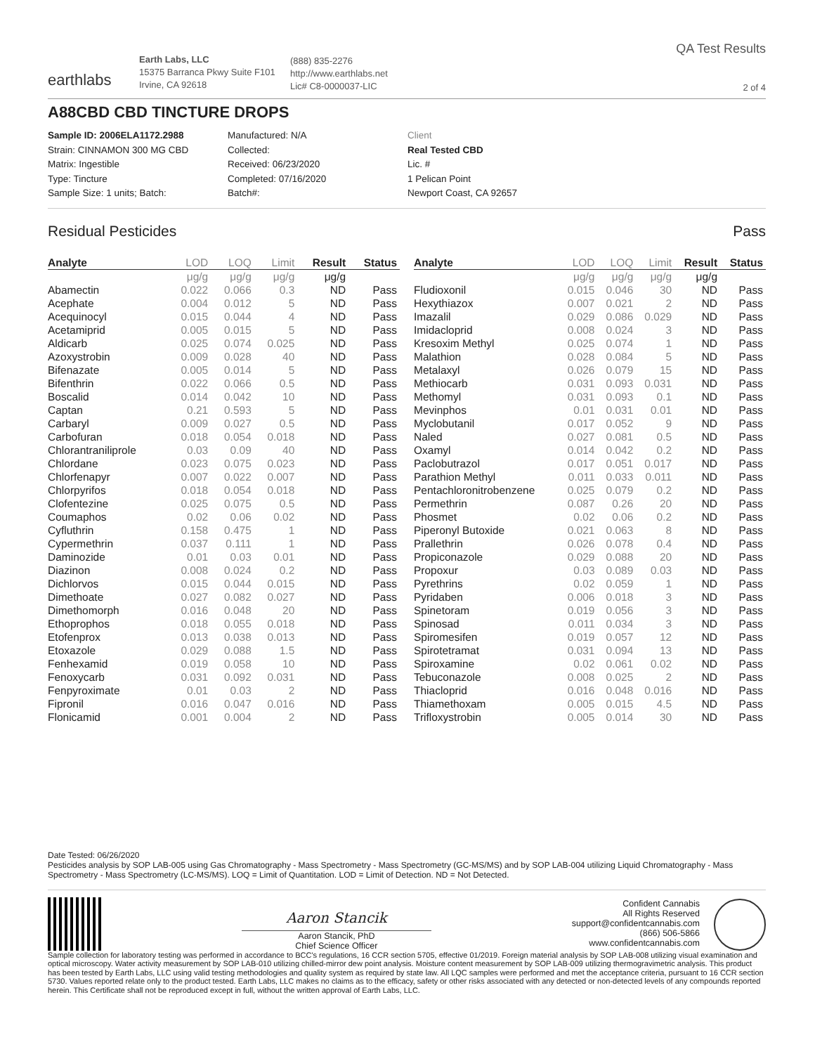earthlabs
Earth Labs, LLC
15375 Barranca Pkwy Suite F101
Irvine, CA 92618
(888) 835-2276
http://www.earthlabs.net
Lic# C8-0000037-LIC
QA Test Results
2 of 4
A88CBD CBD TINCTURE DROPS
Sample ID: 2006ELA1172.2988
Strain: CINNAMON 300 MG CBD
Matrix: Ingestible
Type: Tincture
Sample Size: 1 units; Batch:
Manufactured: N/A
Collected:
Received: 06/23/2020
Completed: 07/16/2020
Batch#:
Client
Real Tested CBD
Lic. #
1 Pelican Point
Newport Coast, CA 92657
Residual Pesticides Pass
| Analyte | LOD | LOQ | Limit | Result | Status |
| --- | --- | --- | --- | --- | --- |
| | μg/g | μg/g | μg/g | μg/g | |
| Abamectin | 0.022 | 0.066 | 0.3 | ND | Pass |
| Acephate | 0.004 | 0.012 | 5 | ND | Pass |
| Acequinocyl | 0.015 | 0.044 | 4 | ND | Pass |
| Acetamiprid | 0.005 | 0.015 | 5 | ND | Pass |
| Aldicarb | 0.025 | 0.074 | 0.025 | ND | Pass |
| Azoxystrobin | 0.009 | 0.028 | 40 | ND | Pass |
| Bifenazate | 0.005 | 0.014 | 5 | ND | Pass |
| Bifenthrin | 0.022 | 0.066 | 0.5 | ND | Pass |
| Boscalid | 0.014 | 0.042 | 10 | ND | Pass |
| Captan | 0.21 | 0.593 | 5 | ND | Pass |
| Carbaryl | 0.009 | 0.027 | 0.5 | ND | Pass |
| Carbofuran | 0.018 | 0.054 | 0.018 | ND | Pass |
| Chlorantraniliprole | 0.03 | 0.09 | 40 | ND | Pass |
| Chlordane | 0.023 | 0.075 | 0.023 | ND | Pass |
| Chlorfenapyr | 0.007 | 0.022 | 0.007 | ND | Pass |
| Chlorpyrifos | 0.018 | 0.054 | 0.018 | ND | Pass |
| Clofentezine | 0.025 | 0.075 | 0.5 | ND | Pass |
| Coumaphos | 0.02 | 0.06 | 0.02 | ND | Pass |
| Cyfluthrin | 0.158 | 0.475 | 1 | ND | Pass |
| Cypermethrin | 0.037 | 0.111 | 1 | ND | Pass |
| Daminozide | 0.01 | 0.03 | 0.01 | ND | Pass |
| Diazinon | 0.008 | 0.024 | 0.2 | ND | Pass |
| Dichlorvos | 0.015 | 0.044 | 0.015 | ND | Pass |
| Dimethoate | 0.027 | 0.082 | 0.027 | ND | Pass |
| Dimethomorph | 0.016 | 0.048 | 20 | ND | Pass |
| Ethoprophos | 0.018 | 0.055 | 0.018 | ND | Pass |
| Etofenprox | 0.013 | 0.038 | 0.013 | ND | Pass |
| Etoxazole | 0.029 | 0.088 | 1.5 | ND | Pass |
| Fenhexamid | 0.019 | 0.058 | 10 | ND | Pass |
| Fenoxycarb | 0.031 | 0.092 | 0.031 | ND | Pass |
| Fenpyroximate | 0.01 | 0.03 | 2 | ND | Pass |
| Fipronil | 0.016 | 0.047 | 0.016 | ND | Pass |
| Flonicamid | 0.001 | 0.004 | 2 | ND | Pass |
| Analyte | LOD | LOQ | Limit | Result | Status |
| --- | --- | --- | --- | --- | --- |
| | μg/g | μg/g | μg/g | μg/g | |
| Fludioxonil | 0.015 | 0.046 | 30 | ND | Pass |
| Hexythiazox | 0.007 | 0.021 | 2 | ND | Pass |
| Imazalil | 0.029 | 0.086 | 0.029 | ND | Pass |
| Imidacloprid | 0.008 | 0.024 | 3 | ND | Pass |
| Kresoxim Methyl | 0.025 | 0.074 | 1 | ND | Pass |
| Malathion | 0.028 | 0.084 | 5 | ND | Pass |
| Metalaxyl | 0.026 | 0.079 | 15 | ND | Pass |
| Methiocarb | 0.031 | 0.093 | 0.031 | ND | Pass |
| Methomyl | 0.031 | 0.093 | 0.1 | ND | Pass |
| Mevinphos | 0.01 | 0.031 | 0.01 | ND | Pass |
| Myclobutanil | 0.017 | 0.052 | 9 | ND | Pass |
| Naled | 0.027 | 0.081 | 0.5 | ND | Pass |
| Oxamyl | 0.014 | 0.042 | 0.2 | ND | Pass |
| Paclobutrazol | 0.017 | 0.051 | 0.017 | ND | Pass |
| Parathion Methyl | 0.011 | 0.033 | 0.011 | ND | Pass |
| Pentachloronitrobenzene | 0.025 | 0.079 | 0.2 | ND | Pass |
| Permethrin | 0.087 | 0.26 | 20 | ND | Pass |
| Phosmet | 0.02 | 0.06 | 0.2 | ND | Pass |
| Piperonyl Butoxide | 0.021 | 0.063 | 8 | ND | Pass |
| Prallethrin | 0.026 | 0.078 | 0.4 | ND | Pass |
| Propiconazole | 0.029 | 0.088 | 20 | ND | Pass |
| Propoxur | 0.03 | 0.089 | 0.03 | ND | Pass |
| Pyrethrins | 0.02 | 0.059 | 1 | ND | Pass |
| Pyridaben | 0.006 | 0.018 | 3 | ND | Pass |
| Spinetoram | 0.019 | 0.056 | 3 | ND | Pass |
| Spinosad | 0.011 | 0.034 | 3 | ND | Pass |
| Spiromesifen | 0.019 | 0.057 | 12 | ND | Pass |
| Spirotetramat | 0.031 | 0.094 | 13 | ND | Pass |
| Spiroxamine | 0.02 | 0.061 | 0.02 | ND | Pass |
| Tebuconazole | 0.008 | 0.025 | 2 | ND | Pass |
| Thiacloprid | 0.016 | 0.048 | 0.016 | ND | Pass |
| Thiamethoxam | 0.005 | 0.015 | 4.5 | ND | Pass |
| Trifloxystrobin | 0.005 | 0.014 | 30 | ND | Pass |
Date Tested: 06/26/2020
Pesticides analysis by SOP LAB-005 using Gas Chromatography - Mass Spectrometry - Mass Spectrometry (GC-MS/MS) and by SOP LAB-004 utilizing Liquid Chromatography - Mass Spectrometry - Mass Spectrometry (LC-MS/MS). LOQ = Limit of Quantitation. LOD = Limit of Detection. ND = Not Detected.
Aaron Stancik
Aaron Stancik, PhD
Chief Science Officer
Confident Cannabis
All Rights Reserved
support@confidentcannabis.com
(866) 506-5866
www.confidentcannabis.com
Sample collection for laboratory testing was performed in accordance to BCC's regulations, 16 CCR section 5705, effective 01/2019. Foreign material analysis by SOP LAB-008 utilizing visual examination and optical microscopy. Water activity measurement by SOP LAB-010 utilizing chilled-mirror dew point analysis. Moisture content measurement by SOP LAB-009 utilizing thermogravimetric analysis. This product has been tested by Earth Labs, LLC using valid testing methodologies and quality system as required by state law. All LQC samples were performed and met the acceptance criteria, pursuant to 16 CCR section 5730. Values reported relate only to the product tested. Earth Labs, LLC makes no claims as to the efficacy, safety or other risks associated with any detected or non-detected levels of any compounds reported herein. This Certificate shall not be reproduced except in full, without the written approval of Earth Labs, LLC.